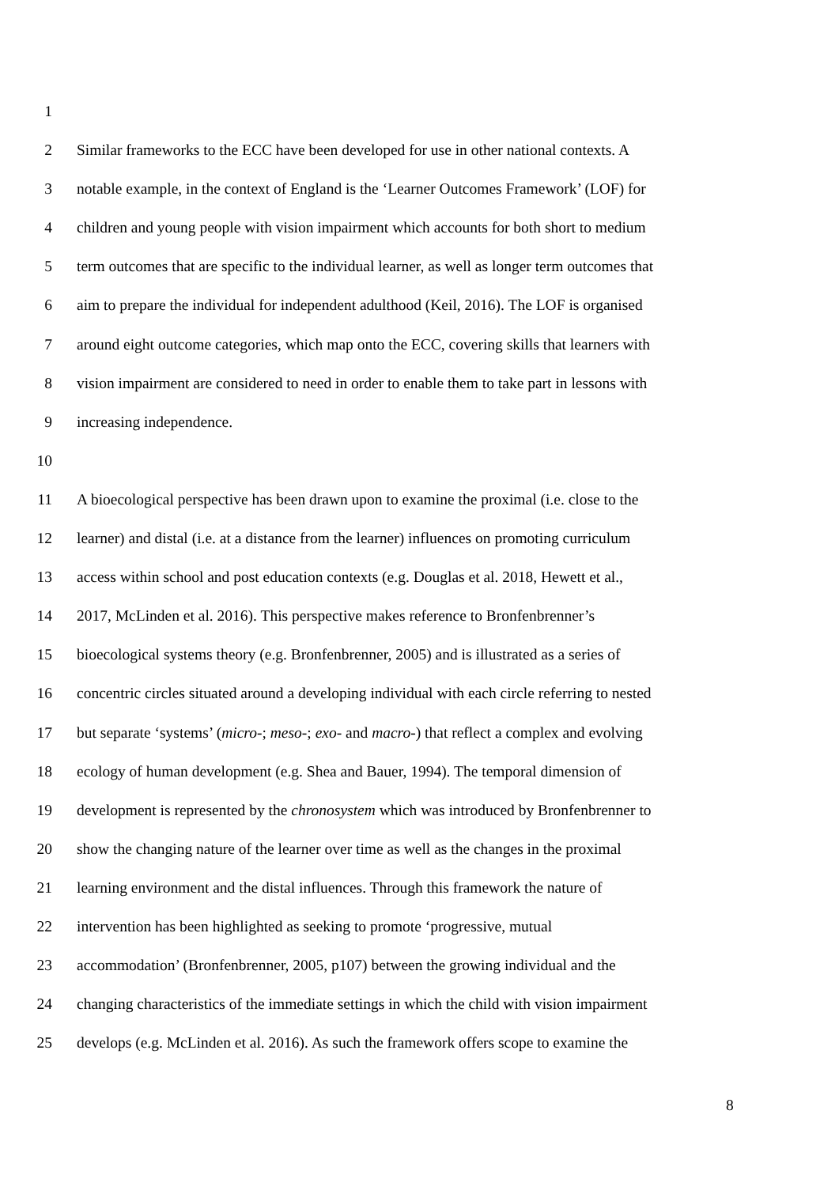1
2 Similar frameworks to the ECC have been developed for use in other national contexts. A
3 notable example, in the context of England is the ‘Learner Outcomes Framework’ (LOF) for
4 children and young people with vision impairment which accounts for both short to medium
5 term outcomes that are specific to the individual learner, as well as longer term outcomes that
6 aim to prepare the individual for independent adulthood (Keil, 2016). The LOF is organised
7 around eight outcome categories, which map onto the ECC, covering skills that learners with
8 vision impairment are considered to need in order to enable them to take part in lessons with
9 increasing independence.
10
11 A bioecological perspective has been drawn upon to examine the proximal (i.e. close to the
12 learner) and distal (i.e. at a distance from the learner) influences on promoting curriculum
13 access within school and post education contexts (e.g. Douglas et al. 2018, Hewett et al.,
14 2017, McLinden et al. 2016). This perspective makes reference to Bronfenbrenner’s
15 bioecological systems theory (e.g. Bronfenbrenner, 2005) and is illustrated as a series of
16 concentric circles situated around a developing individual with each circle referring to nested
17 but separate ‘systems’ (micro-; meso-; exo- and macro-) that reflect a complex and evolving
18 ecology of human development (e.g. Shea and Bauer, 1994). The temporal dimension of
19 development is represented by the chronosystem which was introduced by Bronfenbrenner to
20 show the changing nature of the learner over time as well as the changes in the proximal
21 learning environment and the distal influences. Through this framework the nature of
22 intervention has been highlighted as seeking to promote ‘progressive, mutual
23 accommodation’ (Bronfenbrenner, 2005, p107) between the growing individual and the
24 changing characteristics of the immediate settings in which the child with vision impairment
25 develops (e.g. McLinden et al. 2016). As such the framework offers scope to examine the
8